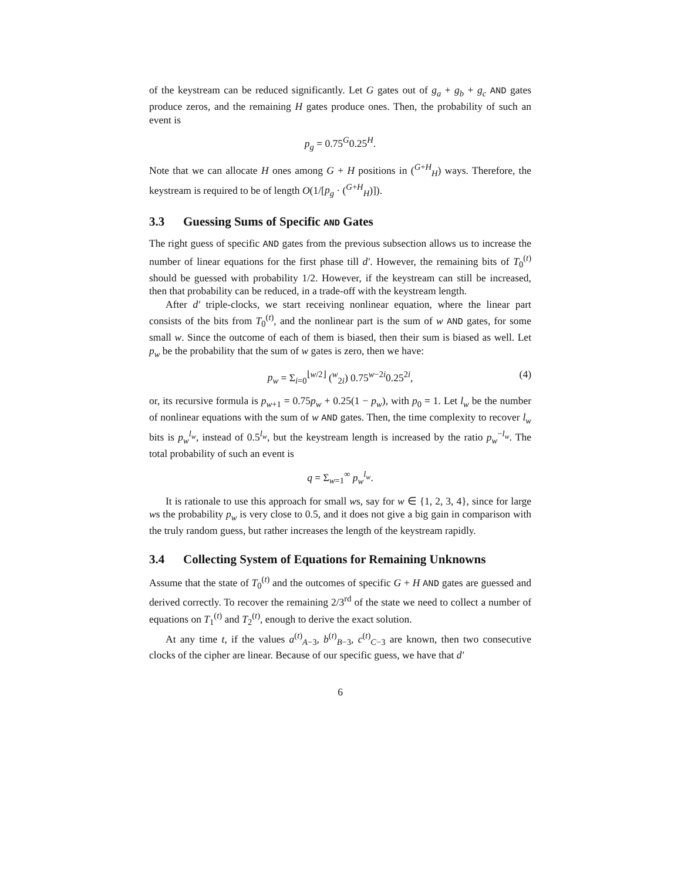of the keystream can be reduced significantly. Let G gates out of g<sub>a</sub> + g<sub>b</sub> + g<sub>c</sub> AND gates produce zeros, and the remaining H gates produce ones. Then, the probability of such an event is
p<sub>g</sub> = 0.75<sup>G</sup>0.25<sup>H</sup>.
Note that we can allocate H ones among G + H positions in (<sup>G+H</sup><sub>H</sub>) ways. Therefore, the keystream is required to be of length O(1/[p<sub>g</sub> · (<sup>G+H</sup><sub>H</sub>)]).
3.3 Guessing Sums of Specific AND Gates
The right guess of specific AND gates from the previous subsection allows us to increase the number of linear equations for the first phase till d′. However, the remaining bits of T<sub>0</sub><sup>(t)</sup> should be guessed with probability 1/2. However, if the keystream can still be increased, then that probability can be reduced, in a trade-off with the keystream length.
After d′ triple-clocks, we start receiving nonlinear equation, where the linear part consists of the bits from T<sub>0</sub><sup>(t)</sup>, and the nonlinear part is the sum of w AND gates, for some small w. Since the outcome of each of them is biased, then their sum is biased as well. Let p<sub>w</sub> be the probability that the sum of w gates is zero, then we have:
p<sub>w</sub> = Σ<sub>i=0</sub><sup>⌊w/2⌋</sup> (<sup>w</sup><sub>2i</sub>) 0.75<sup>w−2i</sup>0.25<sup>2i</sup>, (4)
or, its recursive formula is p<sub>w+1</sub> = 0.75p<sub>w</sub> + 0.25(1 − p<sub>w</sub>), with p<sub>0</sub> = 1. Let l<sub>w</sub> be the number of nonlinear equations with the sum of w AND gates. Then, the time complexity to recover l<sub>w</sub> bits is p<sub>w</sub><sup>l<sub>w</sub></sup>, instead of 0.5<sup>l<sub>w</sub></sup>, but the keystream length is increased by the ratio p<sub>w</sub><sup>−l<sub>w</sub></sup>. The total probability of such an event is
q = Σ<sub>w=1</sub><sup>∞</sup> p<sub>w</sub><sup>l<sub>w</sub></sup>.
It is rationale to use this approach for small ws, say for w ∈ {1, 2, 3, 4}, since for large ws the probability p<sub>w</sub> is very close to 0.5, and it does not give a big gain in comparison with the truly random guess, but rather increases the length of the keystream rapidly.
3.4 Collecting System of Equations for Remaining Unknowns
Assume that the state of T<sub>0</sub><sup>(t)</sup> and the outcomes of specific G + H AND gates are guessed and derived correctly. To recover the remaining 2/3<sup>rd</sup> of the state we need to collect a number of equations on T<sub>1</sub><sup>(t)</sup> and T<sub>2</sub><sup>(t)</sup>, enough to derive the exact solution.
At any time t, if the values a<sup>(t)</sup><sub>A−3</sub>, b<sup>(t)</sup><sub>B−3</sub>, c<sup>(t)</sup><sub>C−3</sub> are known, then two consecutive clocks of the cipher are linear. Because of our specific guess, we have that d′
6